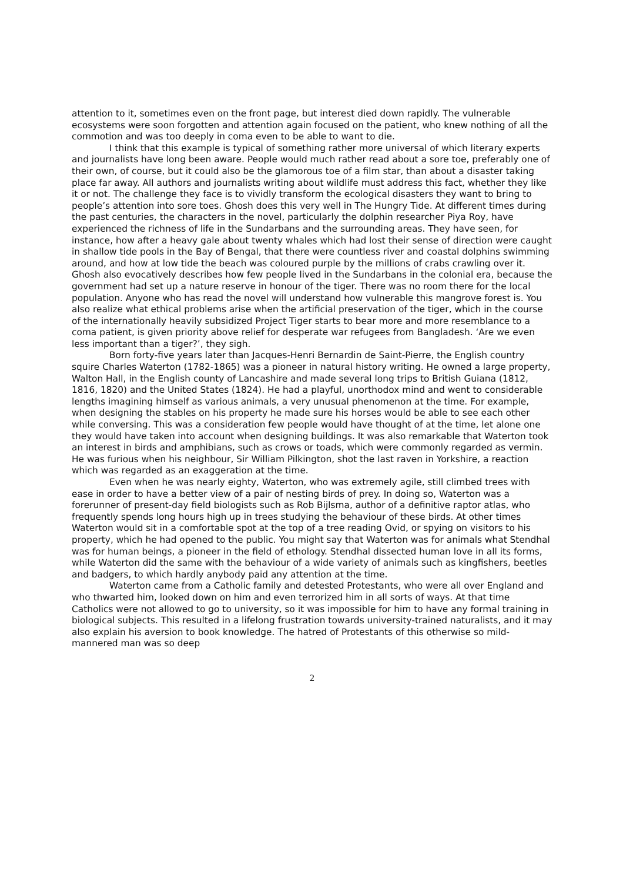attention to it, sometimes even on the front page, but interest died down rapidly. The vulnerable ecosystems were soon forgotten and attention again focused on the patient, who knew nothing of all the commotion and was too deeply in coma even to be able to want to die.
I think that this example is typical of something rather more universal of which literary experts and journalists have long been aware. People would much rather read about a sore toe, preferably one of their own, of course, but it could also be the glamorous toe of a film star, than about a disaster taking place far away. All authors and journalists writing about wildlife must address this fact, whether they like it or not. The challenge they face is to vividly transform the ecological disasters they want to bring to people’s attention into sore toes. Ghosh does this very well in The Hungry Tide. At different times during the past centuries, the characters in the novel, particularly the dolphin researcher Piya Roy, have experienced the richness of life in the Sundarbans and the surrounding areas. They have seen, for instance, how after a heavy gale about twenty whales which had lost their sense of direction were caught in shallow tide pools in the Bay of Bengal, that there were countless river and coastal dolphins swimming around, and how at low tide the beach was coloured purple by the millions of crabs crawling over it. Ghosh also evocatively describes how few people lived in the Sundarbans in the colonial era, because the government had set up a nature reserve in honour of the tiger. There was no room there for the local population. Anyone who has read the novel will understand how vulnerable this mangrove forest is. You also realize what ethical problems arise when the artificial preservation of the tiger, which in the course of the internationally heavily subsidized Project Tiger starts to bear more and more resemblance to a coma patient, is given priority above relief for desperate war refugees from Bangladesh. ‘Are we even less important than a tiger?’, they sigh.
Born forty-five years later than Jacques-Henri Bernardin de Saint-Pierre, the English country squire Charles Waterton (1782-1865) was a pioneer in natural history writing. He owned a large property, Walton Hall, in the English county of Lancashire and made several long trips to British Guiana (1812, 1816, 1820) and the United States (1824). He had a playful, unorthodox mind and went to considerable lengths imagining himself as various animals, a very unusual phenomenon at the time. For example, when designing the stables on his property he made sure his horses would be able to see each other while conversing. This was a consideration few people would have thought of at the time, let alone one they would have taken into account when designing buildings. It was also remarkable that Waterton took an interest in birds and amphibians, such as crows or toads, which were commonly regarded as vermin. He was furious when his neighbour, Sir William Pilkington, shot the last raven in Yorkshire, a reaction which was regarded as an exaggeration at the time.
Even when he was nearly eighty, Waterton, who was extremely agile, still climbed trees with ease in order to have a better view of a pair of nesting birds of prey. In doing so, Waterton was a forerunner of present-day field biologists such as Rob Bijlsma, author of a definitive raptor atlas, who frequently spends long hours high up in trees studying the behaviour of these birds. At other times Waterton would sit in a comfortable spot at the top of a tree reading Ovid, or spying on visitors to his property, which he had opened to the public. You might say that Waterton was for animals what Stendhal was for human beings, a pioneer in the field of ethology. Stendhal dissected human love in all its forms, while Waterton did the same with the behaviour of a wide variety of animals such as kingfishers, beetles and badgers, to which hardly anybody paid any attention at the time.
Waterton came from a Catholic family and detested Protestants, who were all over England and who thwarted him, looked down on him and even terrorized him in all sorts of ways. At that time Catholics were not allowed to go to university, so it was impossible for him to have any formal training in biological subjects. This resulted in a lifelong frustration towards university-trained naturalists, and it may also explain his aversion to book knowledge. The hatred of Protestants of this otherwise so mild-mannered man was so deep
2